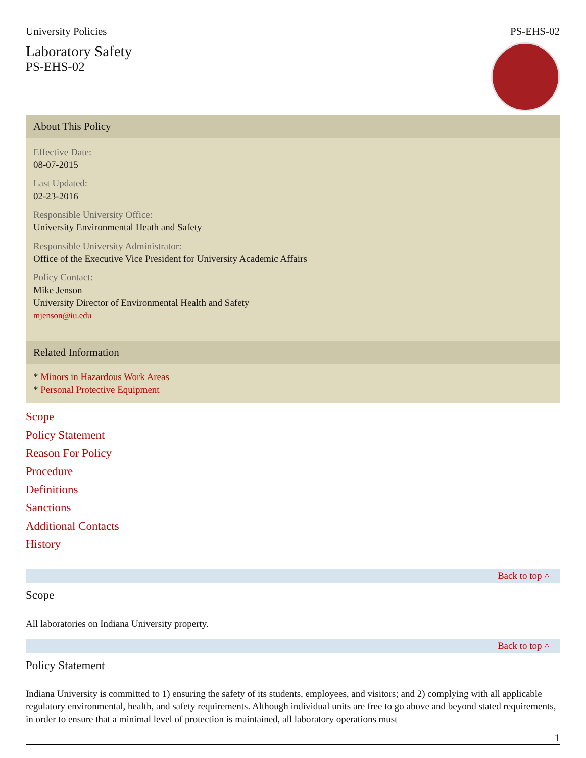University Policies PS-EHS-02
Laboratory Safety
PS-EHS-02
About This Policy
Effective Date:
08-07-2015
Last Updated:
02-23-2016
Responsible University Office:
University Environmental Heath and Safety
Responsible University Administrator:
Office of the Executive Vice President for University Academic Affairs
Policy Contact:
Mike Jenson
University Director of Environmental Health and Safety
mjenson@iu.edu
Related Information
* Minors in Hazardous Work Areas
* Personal Protective Equipment
Scope
Policy Statement
Reason For Policy
Procedure
Definitions
Sanctions
Additional Contacts
History
Back to top ˄
Scope
All laboratories on Indiana University property.
Back to top ˄
Policy Statement
Indiana University is committed to 1) ensuring the safety of its students, employees, and visitors; and 2) complying with all applicable regulatory environmental, health, and safety requirements. Although individual units are free to go above and beyond stated requirements, in order to ensure that a minimal level of protection is maintained, all laboratory operations must
1